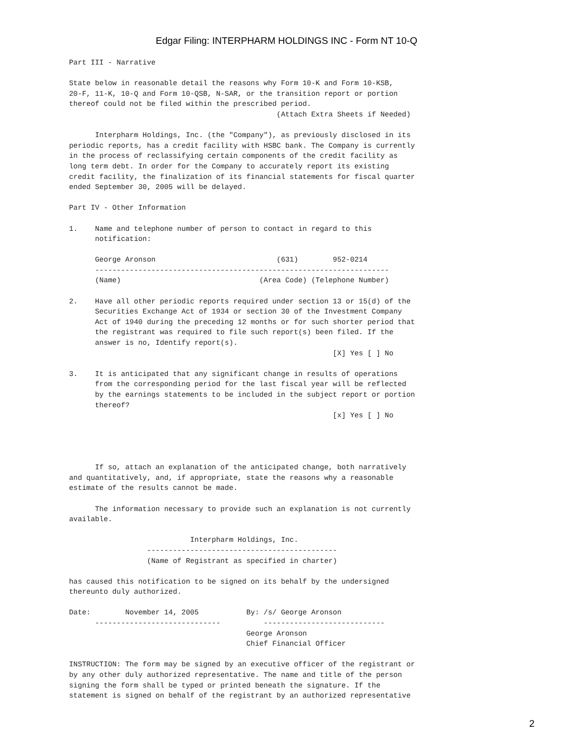Edgar Filing: INTERPHARM HOLDINGS INC - Form NT 10-Q
Part III - Narrative

State below in reasonable detail the reasons why Form 10-K and Form 10-KSB,
20-F, 11-K, 10-Q and Form 10-QSB, N-SAR, or the transition report or portion
thereof could not be filed within the prescribed period.
                                                (Attach Extra Sheets if Needed)

      Interpharm Holdings, Inc. (the "Company"), as previously disclosed in its
periodic reports, has a credit facility with HSBC bank. The Company is currently
in the process of reclassifying certain components of the credit facility as
long term debt. In order for the Company to accurately report its existing
credit facility, the finalization of its financial statements for fiscal quarter
ended September 30, 2005 will be delayed.

Part IV - Other Information

1.    Name and telephone number of person to contact in regard to this
      notification:

      George Aronson                            (631)        952-0214
      --------------------------------------------------------------------
      (Name)                                (Area Code) (Telephone Number)

2.    Have all other periodic reports required under section 13 or 15(d) of the
      Securities Exchange Act of 1934 or section 30 of the Investment Company
      Act of 1940 during the preceding 12 months or for such shorter period that
      the registrant was required to file such report(s) been filed. If the
      answer is no, Identify report(s).
                                                             [X] Yes [ ] No

3.    It is anticipated that any significant change in results of operations
      from the corresponding period for the last fiscal year will be reflected
      by the earnings statements to be included in the subject report or portion
      thereof?
                                                             [x] Yes [ ] No




      If so, attach an explanation of the anticipated change, both narratively
and quantitatively, and, if appropriate, state the reasons why a reasonable
estimate of the results cannot be made.

      The information necessary to provide such an explanation is not currently
available.

                            Interpharm Holdings, Inc.
                  --------------------------------------------
                  (Name of Registrant as specified in charter)

has caused this notification to be signed on its behalf by the undersigned
thereunto duly authorized.

Date:        November 14, 2005           By: /s/ George Aronson
      -----------------------------          ----------------------------
                                         George Aronson
                                         Chief Financial Officer

INSTRUCTION: The form may be signed by an executive officer of the registrant or
by any other duly authorized representative. The name and title of the person
signing the form shall be typed or printed beneath the signature. If the
statement is signed on behalf of the registrant by an authorized representative
2